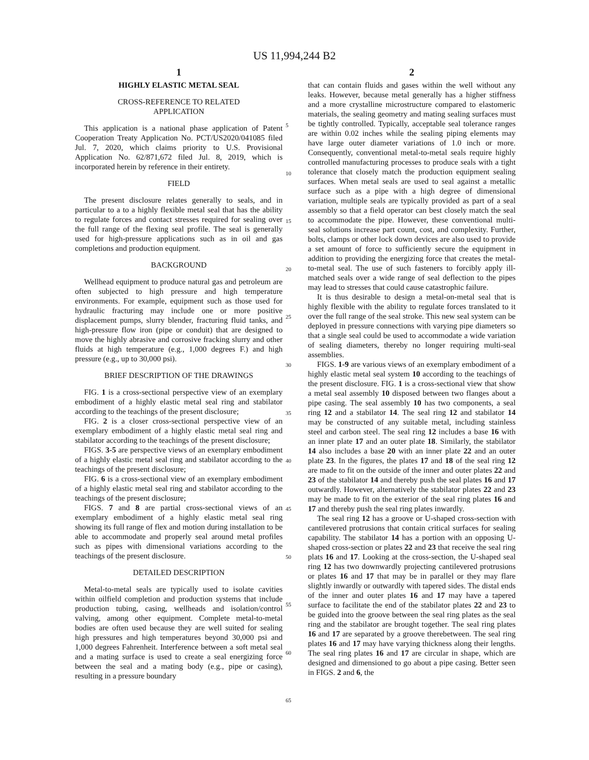US 11,994,244 B2
1
HIGHLY ELASTIC METAL SEAL
CROSS-REFERENCE TO RELATED
APPLICATION
This application is a national phase application of Patent Cooperation Treaty Application No. PCT/US2020/041085 filed Jul. 7, 2020, which claims priority to U.S. Provisional Application No. 62/871,672 filed Jul. 8, 2019, which is incorporated herein by reference in their entirety.
FIELD
The present disclosure relates generally to seals, and in particular to a to a highly flexible metal seal that has the ability to regulate forces and contact stresses required for sealing over the full range of the flexing seal profile. The seal is generally used for high-pressure applications such as in oil and gas completions and production equipment.
BACKGROUND
Wellhead equipment to produce natural gas and petroleum are often subjected to high pressure and high temperature environments. For example, equipment such as those used for hydraulic fracturing may include one or more positive displacement pumps, slurry blender, fracturing fluid tanks, and high-pressure flow iron (pipe or conduit) that are designed to move the highly abrasive and corrosive fracking slurry and other fluids at high temperature (e.g., 1,000 degrees F.) and high pressure (e.g., up to 30,000 psi).
BRIEF DESCRIPTION OF THE DRAWINGS
FIG. 1 is a cross-sectional perspective view of an exemplary embodiment of a highly elastic metal seal ring and stabilator according to the teachings of the present disclosure;
FIG. 2 is a closer cross-sectional perspective view of an exemplary embodiment of a highly elastic metal seal ring and stabilator according to the teachings of the present disclosure;
FIGS. 3-5 are perspective views of an exemplary embodiment of a highly elastic metal seal ring and stabilator according to the teachings of the present disclosure;
FIG. 6 is a cross-sectional view of an exemplary embodiment of a highly elastic metal seal ring and stabilator according to the teachings of the present disclosure;
FIGS. 7 and 8 are partial cross-sectional views of an exemplary embodiment of a highly elastic metal seal ring showing its full range of flex and motion during installation to be able to accommodate and properly seal around metal profiles such as pipes with dimensional variations according to the teachings of the present disclosure.
DETAILED DESCRIPTION
Metal-to-metal seals are typically used to isolate cavities within oilfield completion and production systems that include production tubing, casing, wellheads and isolation/control valving, among other equipment. Complete metal-to-metal bodies are often used because they are well suited for sealing high pressures and high temperatures beyond 30,000 psi and 1,000 degrees Fahrenheit. Interference between a soft metal seal and a mating surface is used to create a seal energizing force between the seal and a mating body (e.g., pipe or casing), resulting in a pressure boundary
2
that can contain fluids and gases within the well without any leaks. However, because metal generally has a higher stiffness and a more crystalline microstructure compared to elastomeric materials, the sealing geometry and mating sealing surfaces must be tightly controlled. Typically, acceptable seal tolerance ranges are within 0.02 inches while the sealing piping elements may have large outer diameter variations of 1.0 inch or more. Consequently, conventional metal-to-metal seals require highly controlled manufacturing processes to produce seals with a tight tolerance that closely match the production equipment sealing surfaces. When metal seals are used to seal against a metallic surface such as a pipe with a high degree of dimensional variation, multiple seals are typically provided as part of a seal assembly so that a field operator can best closely match the seal to accommodate the pipe. However, these conventional multi-seal solutions increase part count, cost, and complexity. Further, bolts, clamps or other lock down devices are also used to provide a set amount of force to sufficiently secure the equipment in addition to providing the energizing force that creates the metal-to-metal seal. The use of such fasteners to forcibly apply ill-matched seals over a wide range of seal deflection to the pipes may lead to stresses that could cause catastrophic failure.
It is thus desirable to design a metal-on-metal seal that is highly flexible with the ability to regulate forces translated to it over the full range of the seal stroke. This new seal system can be deployed in pressure connections with varying pipe diameters so that a single seal could be used to accommodate a wide variation of sealing diameters, thereby no longer requiring multi-seal assemblies.
FIGS. 1-9 are various views of an exemplary embodiment of a highly elastic metal seal system 10 according to the teachings of the present disclosure. FIG. 1 is a cross-sectional view that show a metal seal assembly 10 disposed between two flanges about a pipe casing. The seal assembly 10 has two components, a seal ring 12 and a stabilator 14. The seal ring 12 and stabilator 14 may be constructed of any suitable metal, including stainless steel and carbon steel. The seal ring 12 includes a base 16 with an inner plate 17 and an outer plate 18. Similarly, the stabilator 14 also includes a base 20 with an inner plate 22 and an outer plate 23. In the figures, the plates 17 and 18 of the seal ring 12 are made to fit on the outside of the inner and outer plates 22 and 23 of the stabilator 14 and thereby push the seal plates 16 and 17 outwardly. However, alternatively the stabilator plates 22 and 23 may be made to fit on the exterior of the seal ring plates 16 and 17 and thereby push the seal ring plates inwardly.
The seal ring 12 has a groove or U-shaped cross-section with cantilevered protrusions that contain critical surfaces for sealing capability. The stabilator 14 has a portion with an opposing U-shaped cross-section or plates 22 and 23 that receive the seal ring plats 16 and 17. Looking at the cross-section, the U-shaped seal ring 12 has two downwardly projecting cantilevered protrusions or plates 16 and 17 that may be in parallel or they may flare slightly inwardly or outwardly with tapered sides. The distal ends of the inner and outer plates 16 and 17 may have a tapered surface to facilitate the end of the stabilator plates 22 and 23 to be guided into the groove between the seal ring plates as the seal ring and the stabilator are brought together. The seal ring plates 16 and 17 are separated by a groove therebetween. The seal ring plates 16 and 17 may have varying thickness along their lengths. The seal ring plates 16 and 17 are circular in shape, which are designed and dimensioned to go about a pipe casing. Better seen in FIGS. 2 and 6, the
5
10
15
20
25
30
35
40
45
50
55
60
65